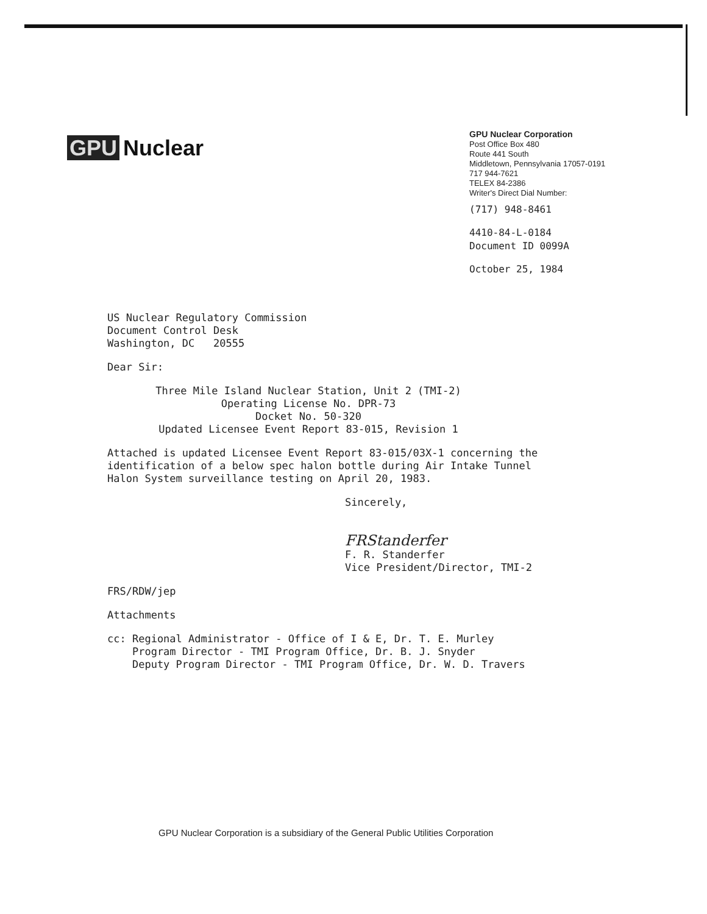GPU Nuclear
GPU Nuclear Corporation
Post Office Box 480
Route 441 South
Middletown, Pennsylvania 17057-0191
717 944-7621
TELEX 84-2386
Writer's Direct Dial Number:
(717) 948-8461
4410-84-L-0184
Document ID 0099A
October 25, 1984
US Nuclear Regulatory Commission
Document Control Desk
Washington, DC 20555
Dear Sir:
Three Mile Island Nuclear Station, Unit 2 (TMI-2)
Operating License No. DPR-73
Docket No. 50-320
Updated Licensee Event Report 83-015, Revision 1
Attached is updated Licensee Event Report 83-015/03X-1 concerning the
identification of a below spec halon bottle during Air Intake Tunnel
Halon System surveillance testing on April 20, 1983.
Sincerely,
FRStanderfer
F. R. Standerfer
Vice President/Director, TMI-2
FRS/RDW/jep
Attachments
cc: Regional Administrator - Office of I & E, Dr. T. E. Murley
Program Director - TMI Program Office, Dr. B. J. Snyder
Deputy Program Director - TMI Program Office, Dr. W. D. Travers
GPU Nuclear Corporation is a subsidiary of the General Public Utilities Corporation